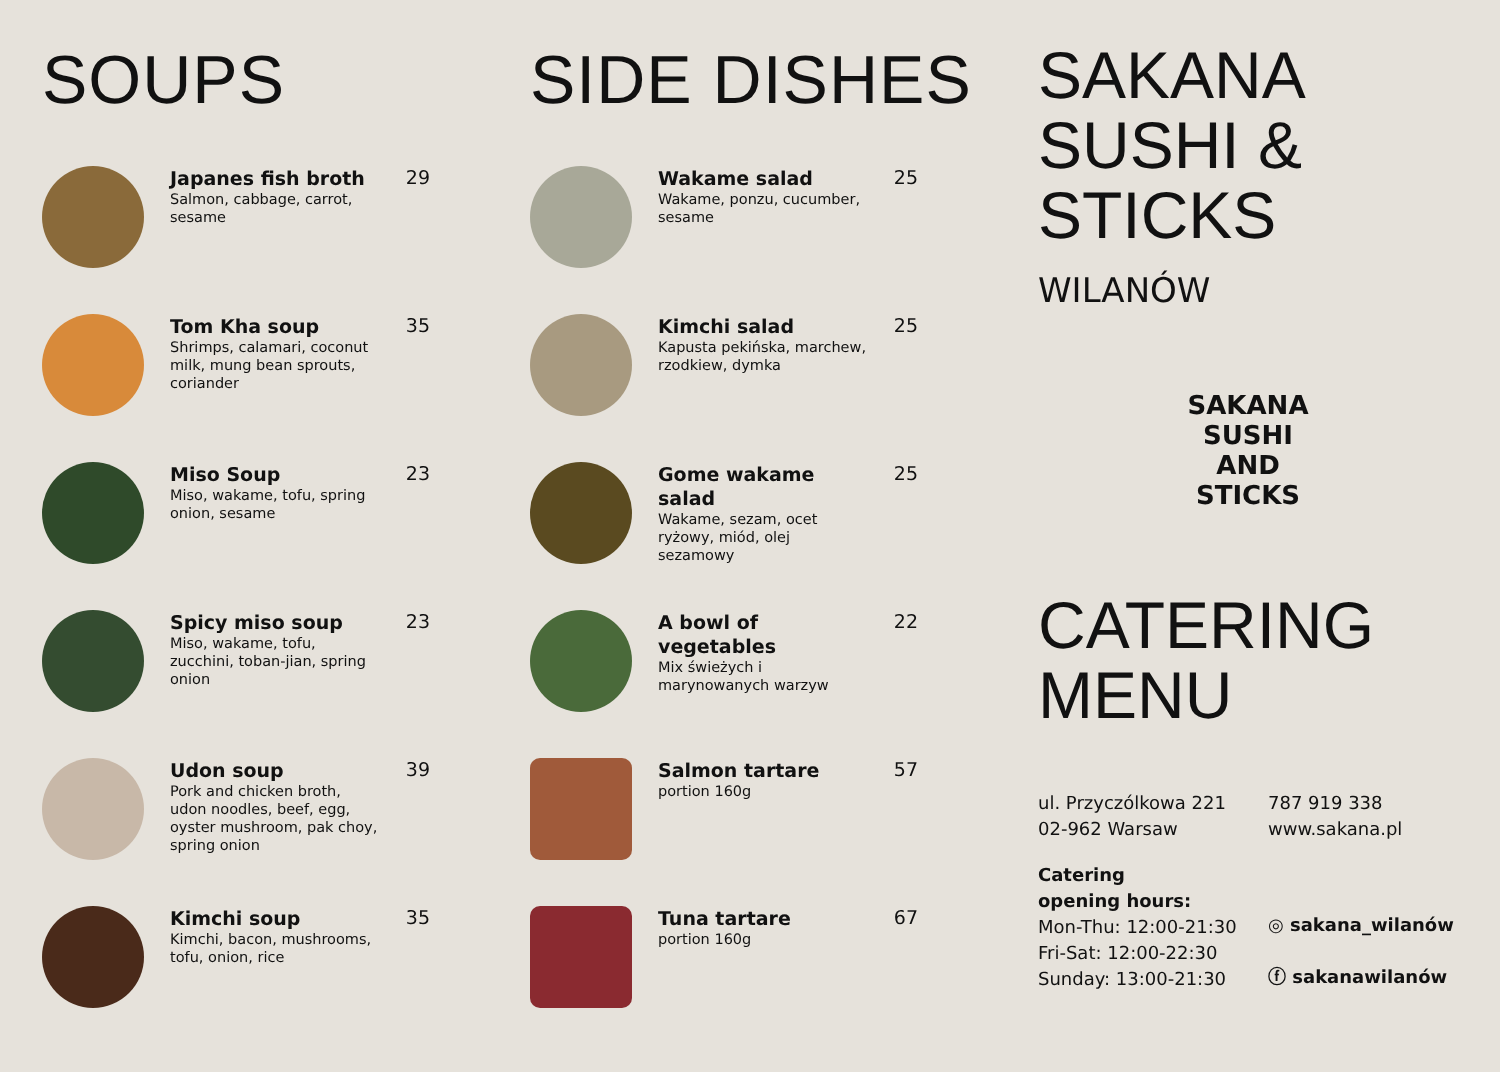SOUPS
Japanes fish broth
Salmon, cabbage, carrot, sesame
29
Tom Kha soup
Shrimps, calamari, coconut milk, mung bean sprouts, coriander
35
Miso Soup
Miso, wakame, tofu, spring onion, sesame
23
Spicy miso soup
Miso, wakame, tofu, zucchini, toban-jian, spring onion
23
Udon soup
Pork and chicken broth, udon noodles, beef, egg, oyster mushroom, pak choy, spring onion
39
Kimchi soup
Kimchi, bacon, mushrooms, tofu, onion, rice
35
SIDE DISHES
Wakame salad
Wakame, ponzu, cucumber, sesame
25
Kimchi salad
Kapusta pekińska, marchew, rzodkiew, dymka
25
Gome wakame salad
Wakame, sezam, ocet ryżowy, miód, olej sezamowy
25
A bowl of vegetables
Mix świeżych i marynowanych warzyw
22
Salmon tartare
portion 160g
57
Tuna tartare
portion 160g
67
SAKANA
SUSHI &
STICKS
WILANÓW
SAKANA
SUSHI AND STICKS
CATERING
MENU
ul. Przyczólkowa 221
02-962 Warsaw
787 919 338
www.sakana.pl
Catering
opening hours:
Mon-Thu: 12:00-21:30
Fri-Sat: 12:00-22:30
Sunday: 13:00-21:30
◎ sakana_wilanów
ⓕ sakanawilanów